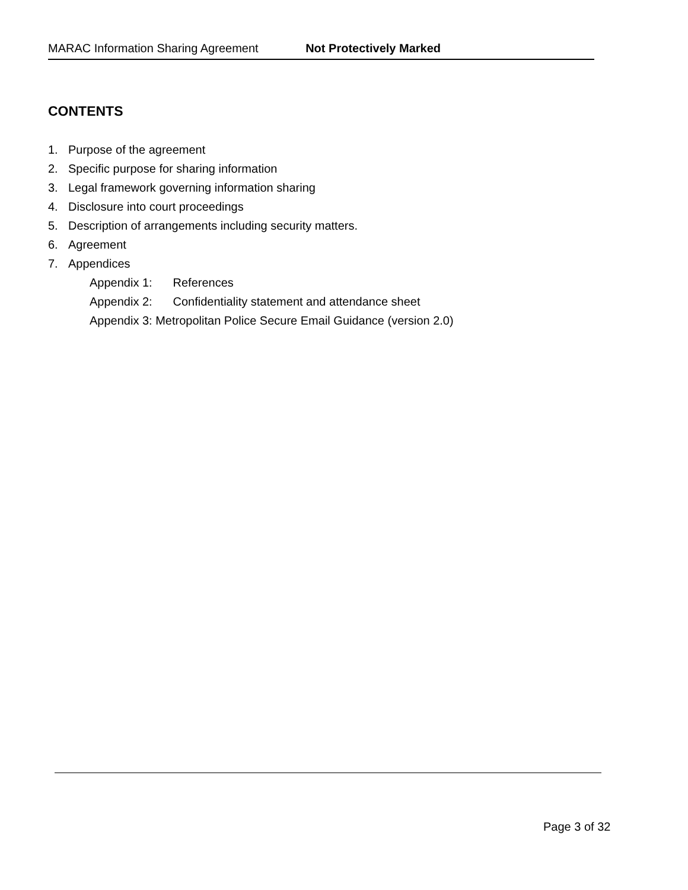MARAC Information Sharing Agreement Not Protectively Marked
CONTENTS
1. Purpose of the agreement
2. Specific purpose for sharing information
3. Legal framework governing information sharing
4. Disclosure into court proceedings
5. Description of arrangements including security matters.
6. Agreement
7. Appendices
Appendix 1: References
Appendix 2: Confidentiality statement and attendance sheet
Appendix 3: Metropolitan Police Secure Email Guidance (version 2.0)
Page 3 of 32